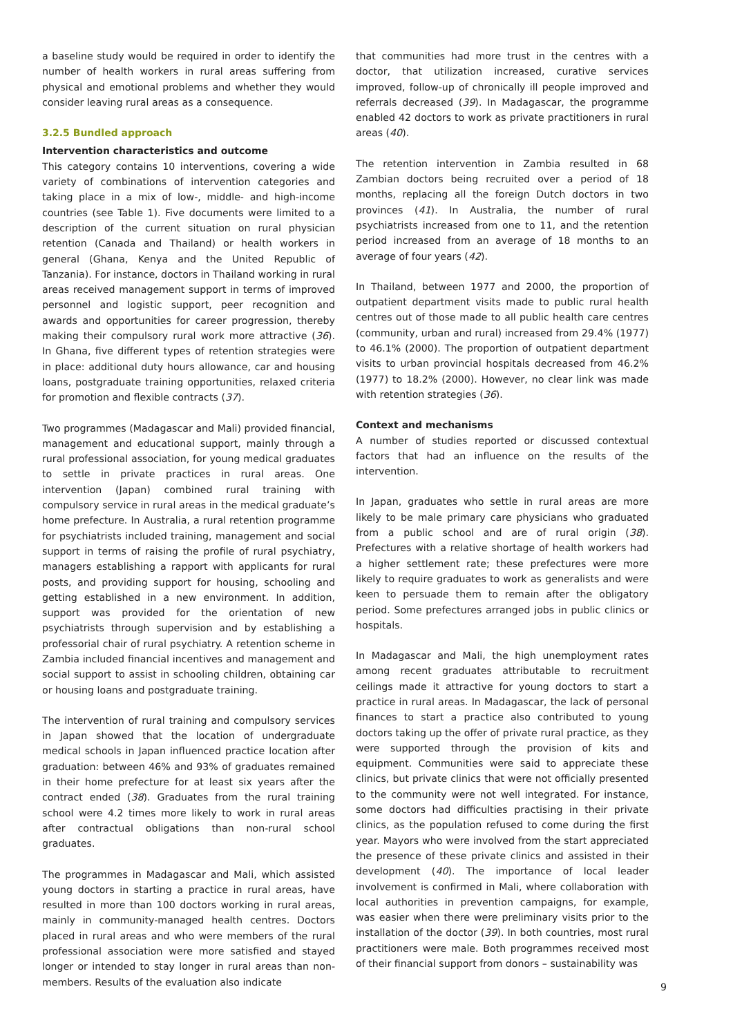a baseline study would be required in order to identify the number of health workers in rural areas suffering from physical and emotional problems and whether they would consider leaving rural areas as a consequence.
3.2.5 Bundled approach
Intervention characteristics and outcome
This category contains 10 interventions, covering a wide variety of combinations of intervention categories and taking place in a mix of low-, middle- and high-income countries (see Table 1). Five documents were limited to a description of the current situation on rural physician retention (Canada and Thailand) or health workers in general (Ghana, Kenya and the United Republic of Tanzania). For instance, doctors in Thailand working in rural areas received management support in terms of improved personnel and logistic support, peer recognition and awards and opportunities for career progression, thereby making their compulsory rural work more attractive (36). In Ghana, five different types of retention strategies were in place: additional duty hours allowance, car and housing loans, postgraduate training opportunities, relaxed criteria for promotion and flexible contracts (37).
Two programmes (Madagascar and Mali) provided financial, management and educational support, mainly through a rural professional association, for young medical graduates to settle in private practices in rural areas. One intervention (Japan) combined rural training with compulsory service in rural areas in the medical graduate’s home prefecture. In Australia, a rural retention programme for psychiatrists included training, management and social support in terms of raising the profile of rural psychiatry, managers establishing a rapport with applicants for rural posts, and providing support for housing, schooling and getting established in a new environment. In addition, support was provided for the orientation of new psychiatrists through supervision and by establishing a professorial chair of rural psychiatry. A retention scheme in Zambia included financial incentives and management and social support to assist in schooling children, obtaining car or housing loans and postgraduate training.
The intervention of rural training and compulsory services in Japan showed that the location of undergraduate medical schools in Japan influenced practice location after graduation: between 46% and 93% of graduates remained in their home prefecture for at least six years after the contract ended (38). Graduates from the rural training school were 4.2 times more likely to work in rural areas after contractual obligations than non-rural school graduates.
The programmes in Madagascar and Mali, which assisted young doctors in starting a practice in rural areas, have resulted in more than 100 doctors working in rural areas, mainly in community-managed health centres. Doctors placed in rural areas and who were members of the rural professional association were more satisfied and stayed longer or intended to stay longer in rural areas than non-members. Results of the evaluation also indicate
that communities had more trust in the centres with a doctor, that utilization increased, curative services improved, follow-up of chronically ill people improved and referrals decreased (39). In Madagascar, the programme enabled 42 doctors to work as private practitioners in rural areas (40).
The retention intervention in Zambia resulted in 68 Zambian doctors being recruited over a period of 18 months, replacing all the foreign Dutch doctors in two provinces (41). In Australia, the number of rural psychiatrists increased from one to 11, and the retention period increased from an average of 18 months to an average of four years (42).
In Thailand, between 1977 and 2000, the proportion of outpatient department visits made to public rural health centres out of those made to all public health care centres (community, urban and rural) increased from 29.4% (1977) to 46.1% (2000). The proportion of outpatient department visits to urban provincial hospitals decreased from 46.2% (1977) to 18.2% (2000). However, no clear link was made with retention strategies (36).
Context and mechanisms
A number of studies reported or discussed contextual factors that had an influence on the results of the intervention.
In Japan, graduates who settle in rural areas are more likely to be male primary care physicians who graduated from a public school and are of rural origin (38). Prefectures with a relative shortage of health workers had a higher settlement rate; these prefectures were more likely to require graduates to work as generalists and were keen to persuade them to remain after the obligatory period. Some prefectures arranged jobs in public clinics or hospitals.
In Madagascar and Mali, the high unemployment rates among recent graduates attributable to recruitment ceilings made it attractive for young doctors to start a practice in rural areas. In Madagascar, the lack of personal finances to start a practice also contributed to young doctors taking up the offer of private rural practice, as they were supported through the provision of kits and equipment. Communities were said to appreciate these clinics, but private clinics that were not officially presented to the community were not well integrated. For instance, some doctors had difficulties practising in their private clinics, as the population refused to come during the first year. Mayors who were involved from the start appreciated the presence of these private clinics and assisted in their development (40). The importance of local leader involvement is confirmed in Mali, where collaboration with local authorities in prevention campaigns, for example, was easier when there were preliminary visits prior to the installation of the doctor (39). In both countries, most rural practitioners were male. Both programmes received most of their financial support from donors – sustainability was
9